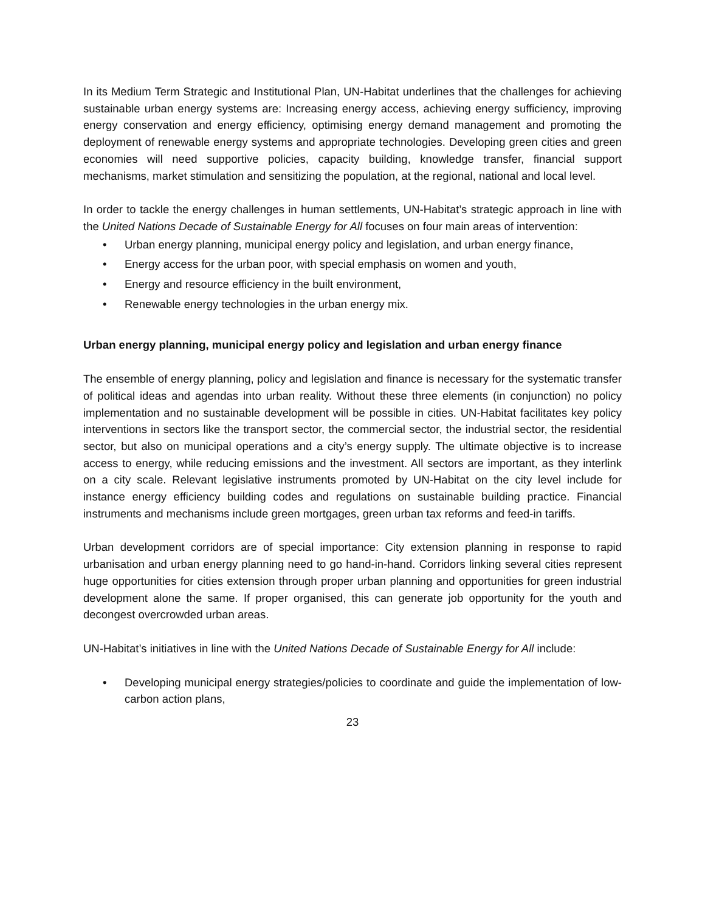In its Medium Term Strategic and Institutional Plan, UN-Habitat underlines that the challenges for achieving sustainable urban energy systems are: Increasing energy access, achieving energy sufficiency, improving energy conservation and energy efficiency, optimising energy demand management and promoting the deployment of renewable energy systems and appropriate technologies. Developing green cities and green economies will need supportive policies, capacity building, knowledge transfer, financial support mechanisms, market stimulation and sensitizing the population, at the regional, national and local level.
In order to tackle the energy challenges in human settlements, UN-Habitat’s strategic approach in line with the United Nations Decade of Sustainable Energy for All focuses on four main areas of intervention:
• Urban energy planning, municipal energy policy and legislation, and urban energy finance,
• Energy access for the urban poor, with special emphasis on women and youth,
• Energy and resource efficiency in the built environment,
• Renewable energy technologies in the urban energy mix.
Urban energy planning, municipal energy policy and legislation and urban energy finance
The ensemble of energy planning, policy and legislation and finance is necessary for the systematic transfer of political ideas and agendas into urban reality. Without these three elements (in conjunction) no policy implementation and no sustainable development will be possible in cities. UN-Habitat facilitates key policy interventions in sectors like the transport sector, the commercial sector, the industrial sector, the residential sector, but also on municipal operations and a city’s energy supply. The ultimate objective is to increase access to energy, while reducing emissions and the investment. All sectors are important, as they interlink on a city scale. Relevant legislative instruments promoted by UN-Habitat on the city level include for instance energy efficiency building codes and regulations on sustainable building practice. Financial instruments and mechanisms include green mortgages, green urban tax reforms and feed-in tariffs.
Urban development corridors are of special importance: City extension planning in response to rapid urbanisation and urban energy planning need to go hand-in-hand. Corridors linking several cities represent huge opportunities for cities extension through proper urban planning and opportunities for green industrial development alone the same. If proper organised, this can generate job opportunity for the youth and decongest overcrowded urban areas.
UN-Habitat’s initiatives in line with the United Nations Decade of Sustainable Energy for All include:
• Developing municipal energy strategies/policies to coordinate and guide the implementation of low-carbon action plans,
23